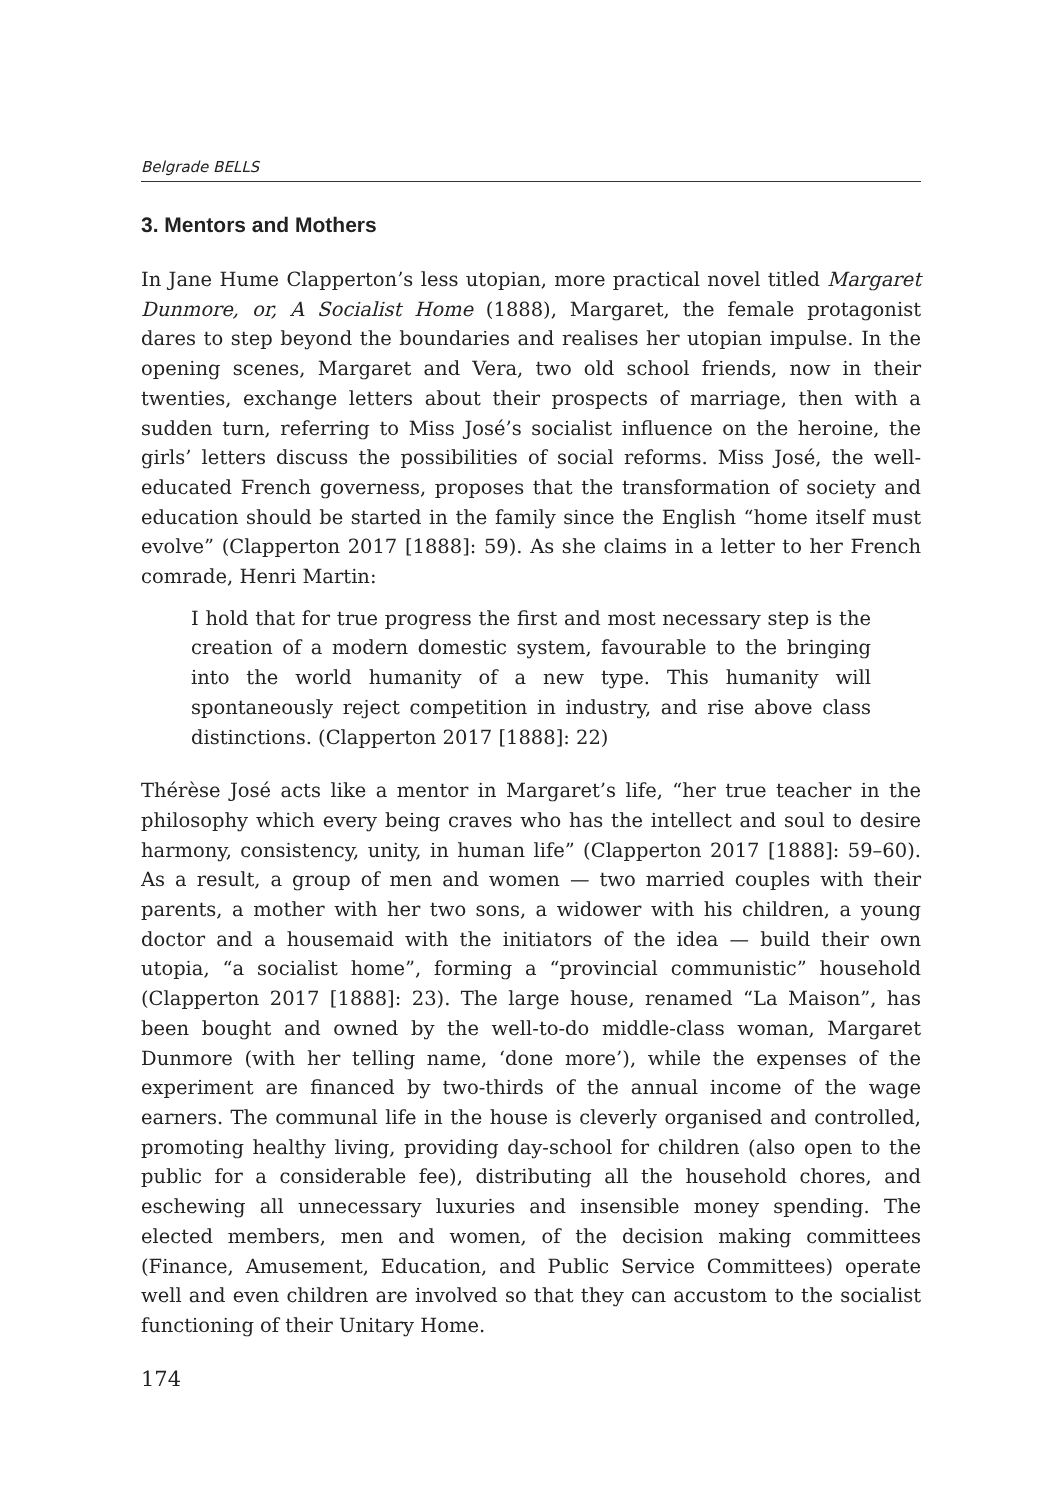Belgrade BELLS
3. Mentors and Mothers
In Jane Hume Clapperton’s less utopian, more practical novel titled Margaret Dunmore, or, A Socialist Home (1888), Margaret, the female protagonist dares to step beyond the boundaries and realises her utopian impulse. In the opening scenes, Margaret and Vera, two old school friends, now in their twenties, exchange letters about their prospects of marriage, then with a sudden turn, referring to Miss José’s socialist influence on the heroine, the girls’ letters discuss the possibilities of social reforms. Miss José, the well-educated French governess, proposes that the transformation of society and education should be started in the family since the English “home itself must evolve” (Clapperton 2017 [1888]: 59). As she claims in a letter to her French comrade, Henri Martin:
I hold that for true progress the first and most necessary step is the creation of a modern domestic system, favourable to the bringing into the world humanity of a new type. This humanity will spontaneously reject competition in industry, and rise above class distinctions. (Clapperton 2017 [1888]: 22)
Thérèse José acts like a mentor in Margaret’s life, “her true teacher in the philosophy which every being craves who has the intellect and soul to desire harmony, consistency, unity, in human life” (Clapperton 2017 [1888]: 59–60). As a result, a group of men and women — two married couples with their parents, a mother with her two sons, a widower with his children, a young doctor and a housemaid with the initiators of the idea — build their own utopia, “a socialist home”, forming a “provincial communistic” household (Clapperton 2017 [1888]: 23). The large house, renamed “La Maison”, has been bought and owned by the well-to-do middle-class woman, Margaret Dunmore (with her telling name, ‘done more’), while the expenses of the experiment are financed by two-thirds of the annual income of the wage earners. The communal life in the house is cleverly organised and controlled, promoting healthy living, providing day-school for children (also open to the public for a considerable fee), distributing all the household chores, and eschewing all unnecessary luxuries and insensible money spending. The elected members, men and women, of the decision making committees (Finance, Amusement, Education, and Public Service Committees) operate well and even children are involved so that they can accustom to the socialist functioning of their Unitary Home.
174